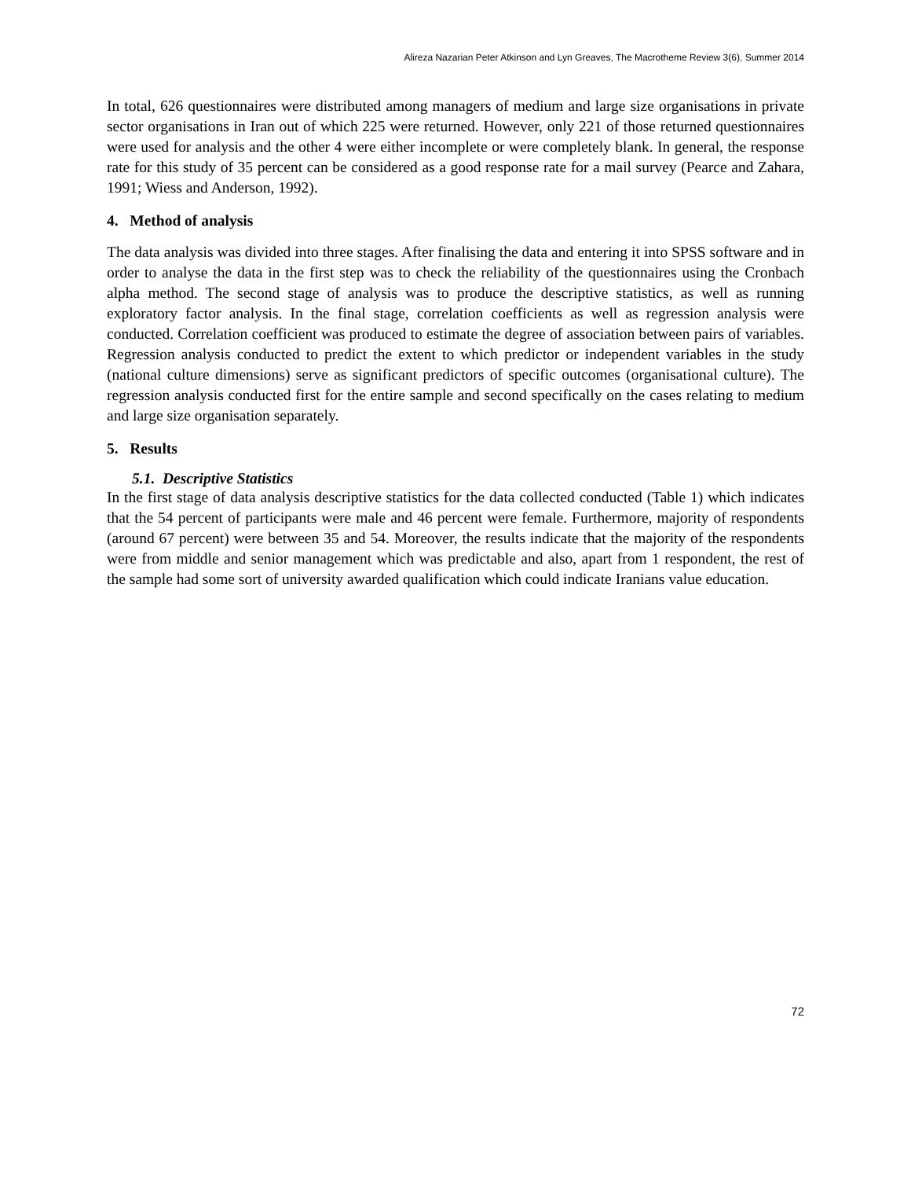Alireza Nazarian Peter Atkinson and Lyn Greaves, The Macrotheme Review 3(6), Summer 2014
In total, 626 questionnaires were distributed among managers of medium and large size organisations in private sector organisations in Iran out of which 225 were returned. However, only 221 of those returned questionnaires were used for analysis and the other 4 were either incomplete or were completely blank. In general, the response rate for this study of 35 percent can be considered as a good response rate for a mail survey (Pearce and Zahara, 1991; Wiess and Anderson, 1992).
4. Method of analysis
The data analysis was divided into three stages. After finalising the data and entering it into SPSS software and in order to analyse the data in the first step was to check the reliability of the questionnaires using the Cronbach alpha method. The second stage of analysis was to produce the descriptive statistics, as well as running exploratory factor analysis. In the final stage, correlation coefficients as well as regression analysis were conducted. Correlation coefficient was produced to estimate the degree of association between pairs of variables. Regression analysis conducted to predict the extent to which predictor or independent variables in the study (national culture dimensions) serve as significant predictors of specific outcomes (organisational culture). The regression analysis conducted first for the entire sample and second specifically on the cases relating to medium and large size organisation separately.
5. Results
5.1. Descriptive Statistics
In the first stage of data analysis descriptive statistics for the data collected conducted (Table 1) which indicates that the 54 percent of participants were male and 46 percent were female. Furthermore, majority of respondents (around 67 percent) were between 35 and 54. Moreover, the results indicate that the majority of the respondents were from middle and senior management which was predictable and also, apart from 1 respondent, the rest of the sample had some sort of university awarded qualification which could indicate Iranians value education.
72